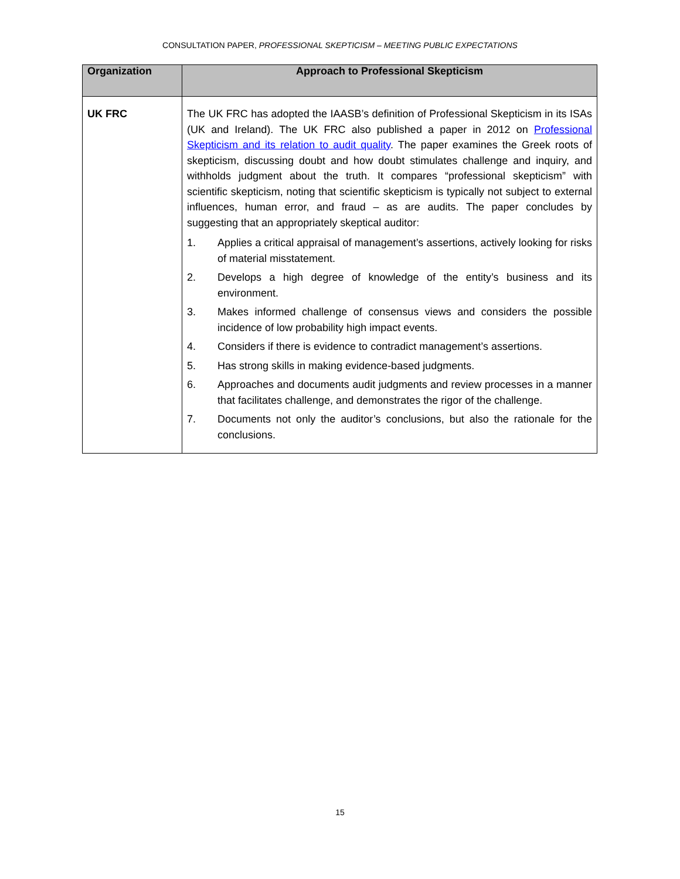CONSULTATION PAPER, PROFESSIONAL SKEPTICISM – MEETING PUBLIC EXPECTATIONS
| Organization | Approach to Professional Skepticism |
| --- | --- |
| UK FRC | The UK FRC has adopted the IAASB’s definition of Professional Skepticism in its ISAs (UK and Ireland). The UK FRC also published a paper in 2012 on Professional Skepticism and its relation to audit quality . The paper examines the Greek roots of skepticism, discussing doubt and how doubt stimulates challenge and inquiry, and withholds judgment about the truth. It compares “professional skepticism” with scientific skepticism, noting that scientific skepticism is typically not subject to external influences, human error, and fraud – as are audits. The paper concludes by suggesting that an appropriately skeptical auditor: 1. Applies a critical appraisal of management’s assertions, actively looking for risks of material misstatement. 2. Develops a high degree of knowledge of the entity’s business and its environment. 3. Makes informed challenge of consensus views and considers the possible incidence of low probability high impact events. 4. Considers if there is evidence to contradict management’s assertions. 5. Has strong skills in making evidence-based judgments. 6. Approaches and documents audit judgments and review processes in a manner that facilitates challenge, and demonstrates the rigor of the challenge. 7. Documents not only the auditor’s conclusions, but also the rationale for the conclusions. |
15